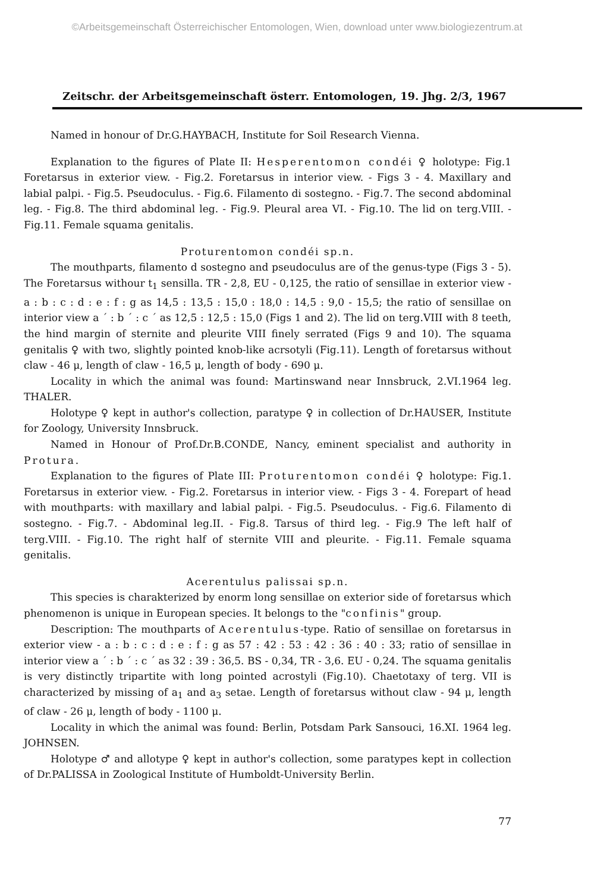©Arbeitsgemeinschaft Österreichischer Entomologen, Wien, download unter www.biologiezentrum.at
Zeitschr. der Arbeitsgemeinschaft österr. Entomologen, 19. Jhg. 2/3, 1967
Named in honour of Dr.G.HAYBACH, Institute for Soil Research Vienna.
Explanation to the figures of Plate II: Hesperentomon condéi ♀ holotype: Fig.1 Foretarsus in exterior view. - Fig.2. Foretarsus in interior view. - Figs 3 - 4. Maxillary and labial palpi. - Fig.5. Pseudoculus. - Fig.6. Filamento di sostegno. - Fig.7. The second abdominal leg. - Fig.8. The third abdominal leg. - Fig.9. Pleural area VI. - Fig.10. The lid on terg.VIII. - Fig.11. Female squama genitalis.
Proturentomon condéi sp.n.
The mouthparts, filamento d sostegno and pseudoculus are of the genus-type (Figs 3 - 5). The Foretarsus withour t<sub>1</sub> sensilla. TR - 2,8, EU - 0,125, the ratio of sensillae in exterior view - a : b : c : d : e : f : g as 14,5 : 13,5 : 15,0 : 18,0 : 14,5 : 9,0 - 15,5; the ratio of sensillae on interior view a ´ : b ´ : c ´ as 12,5 : 12,5 : 15,0 (Figs 1 and 2). The lid on terg.VIII with 8 teeth, the hind margin of sternite and pleurite VIII finely serrated (Figs 9 and 10). The squama genitalis ♀ with two, slightly pointed knob-like acrsotyli (Fig.11). Length of foretarsus without claw - 46 μ, length of claw - 16,5 μ, length of body - 690 μ.
Locality in which the animal was found: Martinswand near Innsbruck, 2.VI.1964 leg. THALER.
Holotype ♀ kept in author's collection, paratype ♀ in collection of Dr.HAUSER, Institute for Zoology, University Innsbruck.
Named in Honour of Prof.Dr.B.CONDE, Nancy, eminent specialist and authority in Protura.
Explanation to the figures of Plate III: Proturentomon condéi ♀ holotype: Fig.1. Foretarsus in exterior view. - Fig.2. Foretarsus in interior view. - Figs 3 - 4. Forepart of head with mouthparts: with maxillary and labial palpi. - Fig.5. Pseudoculus. - Fig.6. Filamento di sostegno. - Fig.7. - Abdominal leg.II. - Fig.8. Tarsus of third leg. - Fig.9 The left half of terg.VIII. - Fig.10. The right half of sternite VIII and pleurite. - Fig.11. Female squama genitalis.
Acerentulus palissai sp.n.
This species is charakterized by enorm long sensillae on exterior side of foretarsus which phenomenon is unique in European species. It belongs to the "confinis" group.
Description: The mouthparts of Acerentulus-type. Ratio of sensillae on foretarsus in exterior view - a : b : c : d : e : f : g as 57 : 42 : 53 : 42 : 36 : 40 : 33; ratio of sensillae in interior view a ´ : b ´ : c ´ as 32 : 39 : 36,5. BS - 0,34, TR - 3,6. EU - 0,24. The squama genitalis is very distinctly tripartite with long pointed acrostyli (Fig.10). Chaetotaxy of terg. VII is characterized by missing of a<sub>1</sub> and a<sub>3</sub> setae. Length of foretarsus without claw - 94 μ, length of claw - 26 μ, length of body - 1100 μ.
Locality in which the animal was found: Berlin, Potsdam Park Sansouci, 16.XI. 1964 leg. JOHNSEN.
Holotype ♂ and allotype ♀ kept in author's collection, some paratypes kept in collection of Dr.PALISSA in Zoological Institute of Humboldt-University Berlin.
77